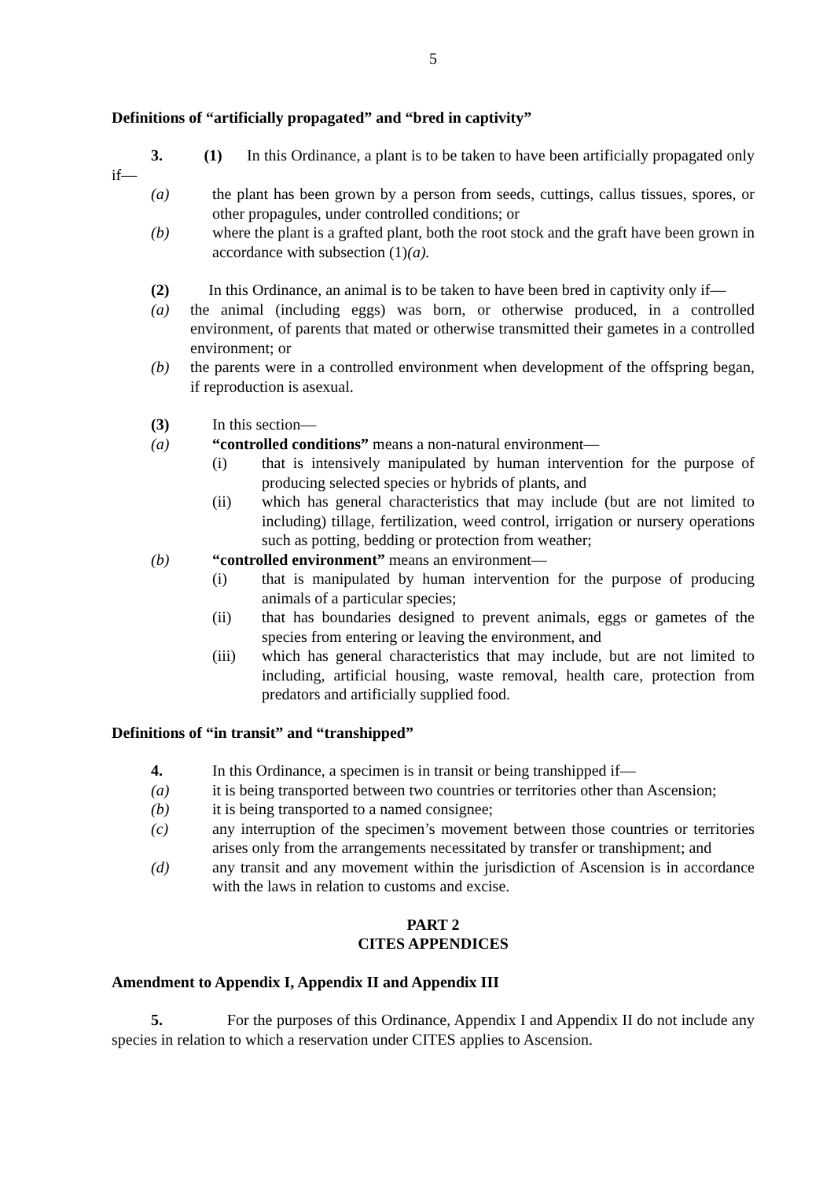5
Definitions of “artificially propagated” and “bred in captivity”
3. (1) In this Ordinance, a plant is to be taken to have been artificially propagated only if—
(a) the plant has been grown by a person from seeds, cuttings, callus tissues, spores, or other propagules, under controlled conditions; or
(b) where the plant is a grafted plant, both the root stock and the graft have been grown in accordance with subsection (1)(a).
(2) In this Ordinance, an animal is to be taken to have been bred in captivity only if—
(a) the animal (including eggs) was born, or otherwise produced, in a controlled environment, of parents that mated or otherwise transmitted their gametes in a controlled environment; or
(b) the parents were in a controlled environment when development of the offspring began, if reproduction is asexual.
(3) In this section—
(a) “controlled conditions” means a non-natural environment—
(i) that is intensively manipulated by human intervention for the purpose of producing selected species or hybrids of plants, and
(ii) which has general characteristics that may include (but are not limited to including) tillage, fertilization, weed control, irrigation or nursery operations such as potting, bedding or protection from weather;
(b) “controlled environment” means an environment—
(i) that is manipulated by human intervention for the purpose of producing animals of a particular species;
(ii) that has boundaries designed to prevent animals, eggs or gametes of the species from entering or leaving the environment, and
(iii) which has general characteristics that may include, but are not limited to including, artificial housing, waste removal, health care, protection from predators and artificially supplied food.
Definitions of “in transit” and “transhipped”
4. In this Ordinance, a specimen is in transit or being transhipped if—
(a) it is being transported between two countries or territories other than Ascension;
(b) it is being transported to a named consignee;
(c) any interruption of the specimen’s movement between those countries or territories arises only from the arrangements necessitated by transfer or transhipment; and
(d) any transit and any movement within the jurisdiction of Ascension is in accordance with the laws in relation to customs and excise.
PART 2
CITES APPENDICES
Amendment to Appendix I, Appendix II and Appendix III
5. For the purposes of this Ordinance, Appendix I and Appendix II do not include any species in relation to which a reservation under CITES applies to Ascension.